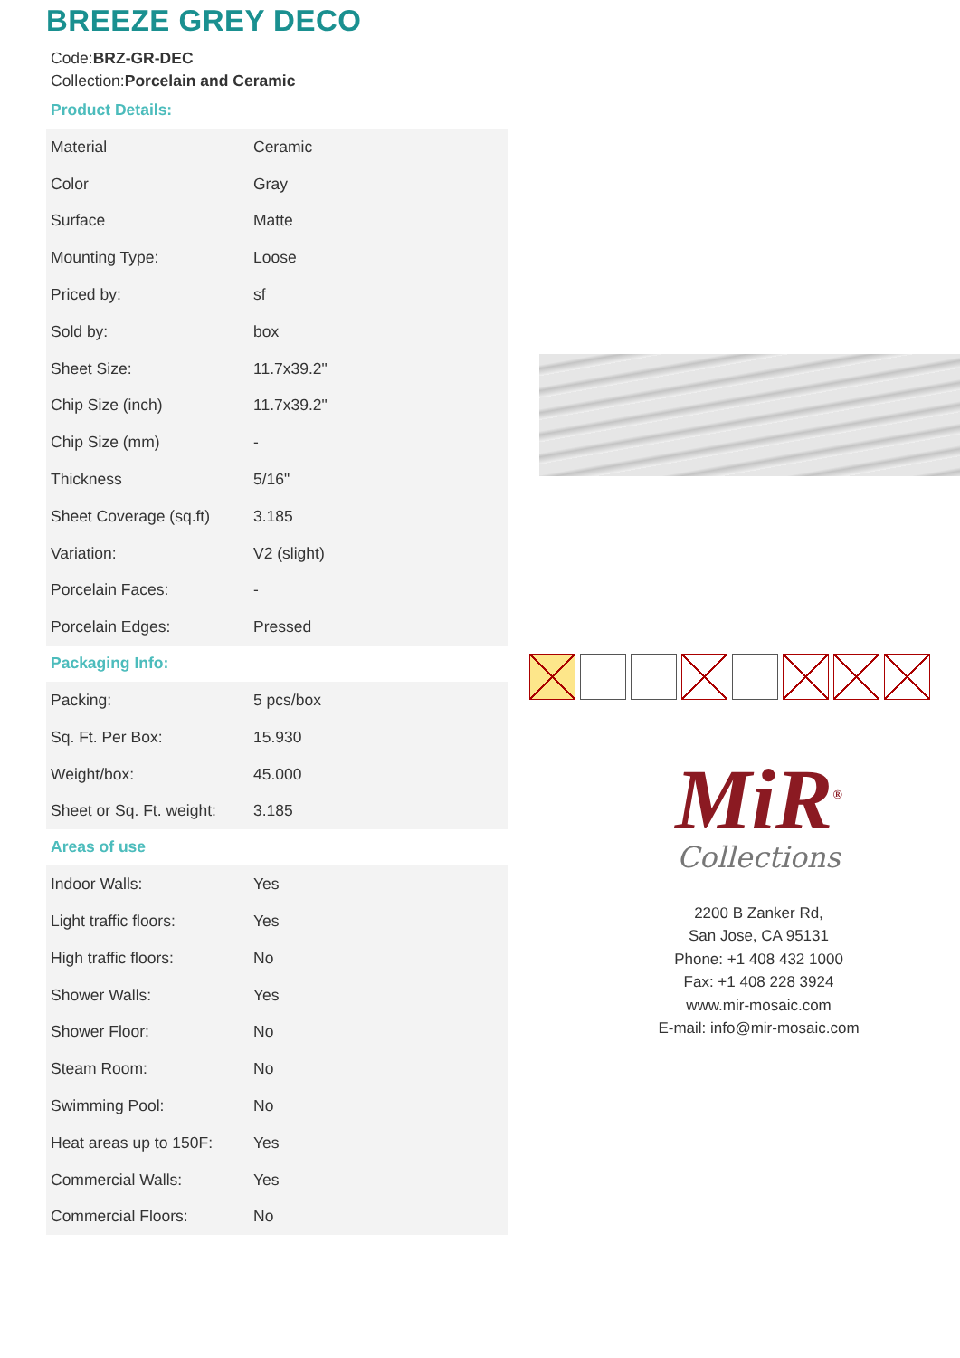BREEZE GREY DECO
Code:BRZ-GR-DEC
Collection:Porcelain and Ceramic
Product Details:
| Material | Ceramic |
| Color | Gray |
| Surface | Matte |
| Mounting Type: | Loose |
| Priced by: | sf |
| Sold by: | box |
| Sheet Size: | 11.7x39.2" |
| Chip Size (inch) | 11.7x39.2" |
| Chip Size (mm) | - |
| Thickness | 5/16" |
| Sheet Coverage (sq.ft) | 3.185 |
| Variation: | V2 (slight) |
| Porcelain Faces: | - |
| Porcelain Edges: | Pressed |
Packaging Info:
| Packing: | 5 pcs/box |
| Sq. Ft. Per Box: | 15.930 |
| Weight/box: | 45.000 |
| Sheet or Sq. Ft. weight: | 3.185 |
Areas of use
| Indoor Walls: | Yes |
| Light traffic floors: | Yes |
| High traffic floors: | No |
| Shower Walls: | Yes |
| Shower Floor: | No |
| Steam Room: | No |
| Swimming Pool: | No |
| Heat areas up to 150F: | Yes |
| Commercial Walls: | Yes |
| Commercial Floors: | No |
MiR<sup>®</sup>
Collections
2200 B Zanker Rd,
San Jose, CA 95131
Phone: +1 408 432 1000
Fax: +1 408 228 3924
www.mir-mosaic.com
E-mail: info@mir-mosaic.com